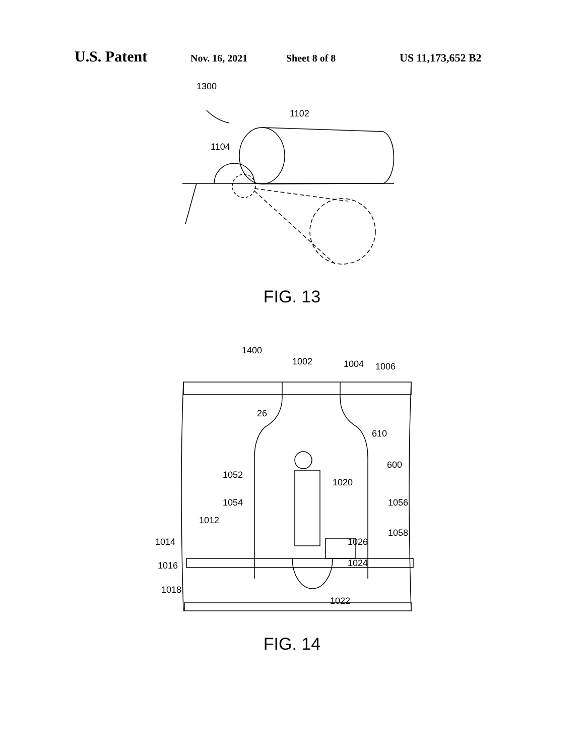U.S. Patent Nov. 16, 2021 Sheet 8 of 8 US 11,173,652 B2
1300
1102
1104
FIG. 13
1400
1002
1004
1006
26
610
600
1052
1020
1054
1056
1012
1058
1014
1026
1024
1016
1018
1022
FIG. 14